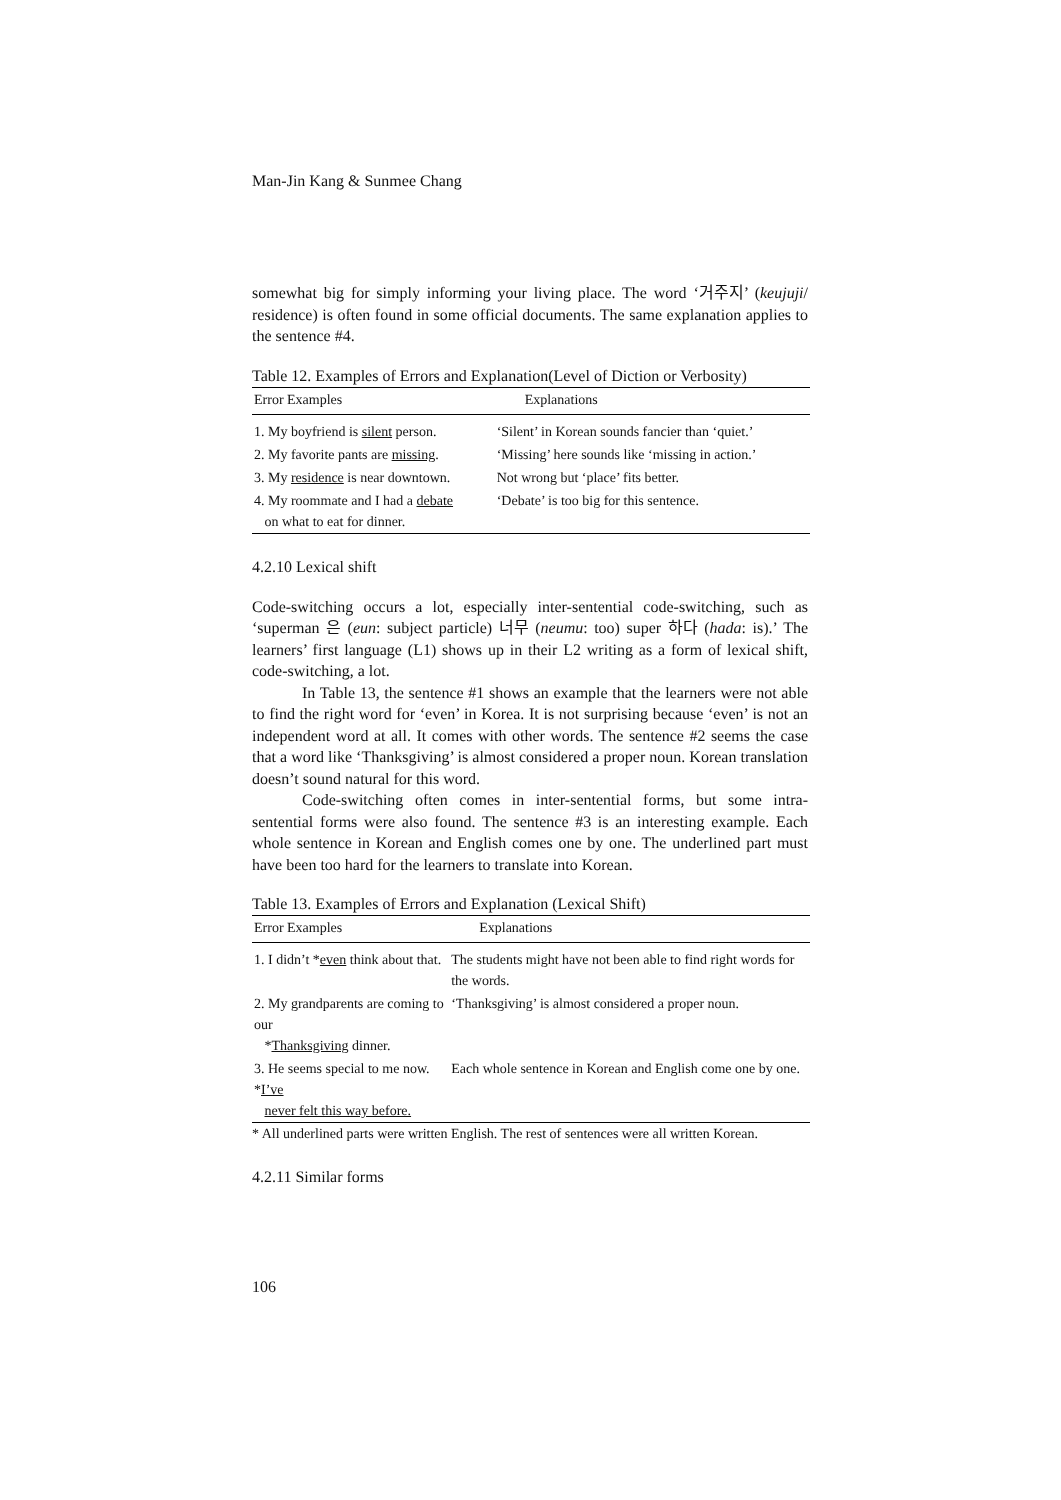Man-Jin Kang & Sunmee Chang
somewhat big for simply informing your living place. The word ‘거주지’ (keujuji/ residence) is often found in some official documents. The same explanation applies to the sentence #4.
Table 12. Examples of Errors and Explanation(Level of Diction or Verbosity)
| Error Examples | Explanations |
| --- | --- |
| 1. My boyfriend is silent person. | ‘Silent’ in Korean sounds fancier than ‘quiet.’ |
| 2. My favorite pants are missing . | ‘Missing’ here sounds like ‘missing in action.’ |
| 3. My residence is near downtown. | Not wrong but ‘place’ fits better. |
| 4. My roommate and I had a debate on what to eat for dinner. | ‘Debate’ is too big for this sentence. |
4.2.10 Lexical shift
Code-switching occurs a lot, especially inter-sentential code-switching, such as ‘superman 은 (eun: subject particle) 너무 (neumu: too) super 하다 (hada: is).’ The learners’ first language (L1) shows up in their L2 writing as a form of lexical shift, code-switching, a lot.
In Table 13, the sentence #1 shows an example that the learners were not able to find the right word for ‘even’ in Korea. It is not surprising because ‘even’ is not an independent word at all. It comes with other words. The sentence #2 seems the case that a word like ‘Thanksgiving’ is almost considered a proper noun. Korean translation doesn’t sound natural for this word.
Code-switching often comes in inter-sentential forms, but some intra-sentential forms were also found. The sentence #3 is an interesting example. Each whole sentence in Korean and English comes one by one. The underlined part must have been too hard for the learners to translate into Korean.
Table 13. Examples of Errors and Explanation (Lexical Shift)
| Error Examples | Explanations |
| --- | --- |
| 1. I didn’t * even think about that. | The students might have not been able to find right words for the words. |
| 2. My grandparents are coming to our * Thanksgiving dinner. | ‘Thanksgiving’ is almost considered a proper noun. |
| 3. He seems special to me now. * I’ve never felt this way before. | Each whole sentence in Korean and English come one by one. |
* All underlined parts were written English. The rest of sentences were all written Korean.
4.2.11 Similar forms
106